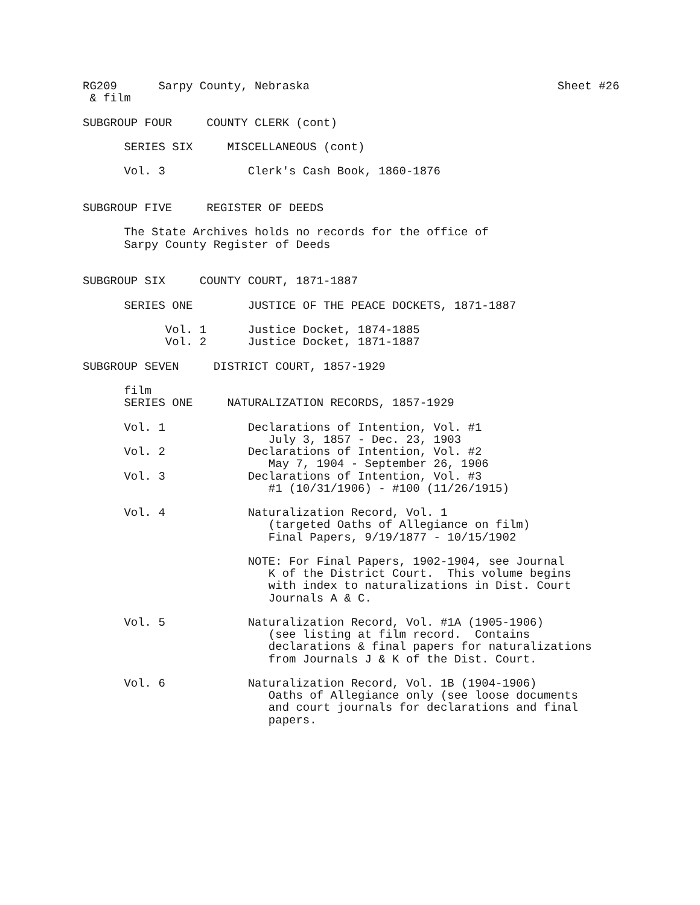RG209      Sarpy County, Nebraska                                    Sheet #26
 & film

SUBGROUP FOUR     COUNTY CLERK (cont)

      SERIES SIX     MISCELLANEOUS (cont)

      Vol. 3            Clerk's Cash Book, 1860-1876


SUBGROUP FIVE     REGISTER OF DEEDS

      The State Archives holds no records for the office of
      Sarpy County Register of Deeds


SUBGROUP SIX     COUNTY COURT, 1871-1887

      SERIES ONE        JUSTICE OF THE PEACE DOCKETS, 1871-1887

            Vol. 1      Justice Docket, 1874-1885
            Vol. 2      Justice Docket, 1871-1887

SUBGROUP SEVEN     DISTRICT COURT, 1857-1929

      film
      SERIES ONE     NATURALIZATION RECORDS, 1857-1929

      Vol. 1            Declarations of Intention, Vol. #1
                           July 3, 1857 - Dec. 23, 1903
      Vol. 2            Declarations of Intention, Vol. #2
                           May 7, 1904 - September 26, 1906
      Vol. 3            Declarations of Intention, Vol. #3
                           #1 (10/31/1906) - #100 (11/26/1915)

      Vol. 4            Naturalization Record, Vol. 1
                           (targeted Oaths of Allegiance on film)
                           Final Papers, 9/19/1877 - 10/15/1902

                        NOTE: For Final Papers, 1902-1904, see Journal
                           K of the District Court.  This volume begins
                           with index to naturalizations in Dist. Court
                           Journals A & C.

      Vol. 5            Naturalization Record, Vol. #1A (1905-1906)
                           (see listing at film record.  Contains
                           declarations & final papers for naturalizations
                           from Journals J & K of the Dist. Court.

      Vol. 6            Naturalization Record, Vol. 1B (1904-1906)
                           Oaths of Allegiance only (see loose documents
                           and court journals for declarations and final
                           papers.